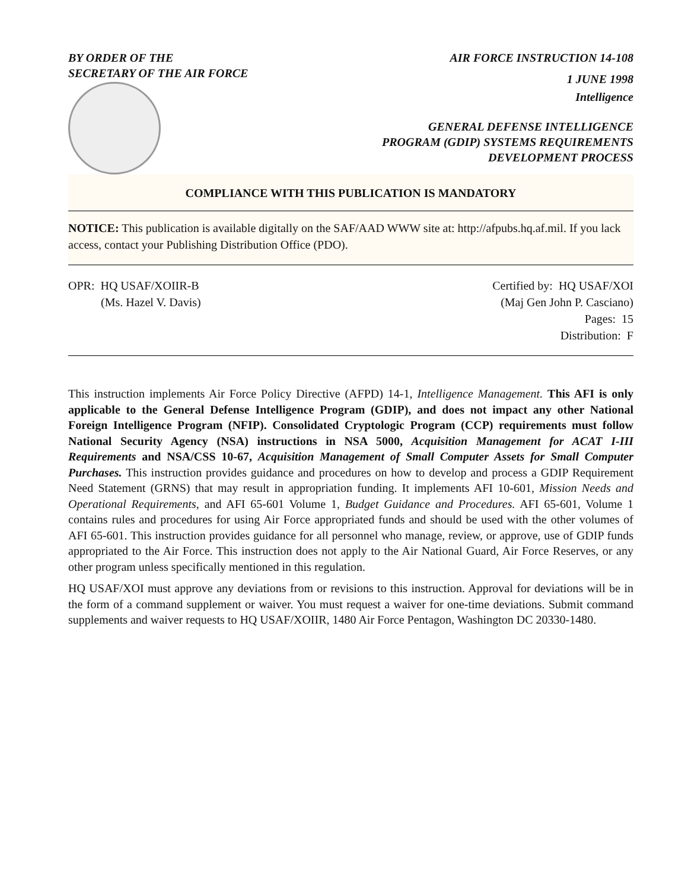BY ORDER OF THE
SECRETARY OF THE AIR FORCE
AIR FORCE INSTRUCTION 14-108
1 JUNE 1998
Intelligence
GENERAL DEFENSE INTELLIGENCE
PROGRAM (GDIP) SYSTEMS REQUIREMENTS
DEVELOPMENT PROCESS
COMPLIANCE WITH THIS PUBLICATION IS MANDATORY
NOTICE: This publication is available digitally on the SAF/AAD WWW site at: http://afpubs.hq.af.mil. If you lack access, contact your Publishing Distribution Office (PDO).
OPR: HQ USAF/XOIIR-B
(Ms. Hazel V. Davis)
Certified by: HQ USAF/XOI
(Maj Gen John P. Casciano)
Pages: 15
Distribution: F
This instruction implements Air Force Policy Directive (AFPD) 14-1, Intelligence Management. This AFI is only applicable to the General Defense Intelligence Program (GDIP), and does not impact any other National Foreign Intelligence Program (NFIP). Consolidated Cryptologic Program (CCP) requirements must follow National Security Agency (NSA) instructions in NSA 5000, Acquisition Management for ACAT I-III Requirements and NSA/CSS 10-67, Acquisition Management of Small Computer Assets for Small Computer Purchases. This instruction provides guidance and procedures on how to develop and process a GDIP Requirement Need Statement (GRNS) that may result in appropriation funding. It implements AFI 10-601, Mission Needs and Operational Requirements, and AFI 65-601 Volume 1, Budget Guidance and Procedures. AFI 65-601, Volume 1 contains rules and procedures for using Air Force appropriated funds and should be used with the other volumes of AFI 65-601. This instruction provides guidance for all personnel who manage, review, or approve, use of GDIP funds appropriated to the Air Force. This instruction does not apply to the Air National Guard, Air Force Reserves, or any other program unless specifically mentioned in this regulation.
HQ USAF/XOI must approve any deviations from or revisions to this instruction. Approval for deviations will be in the form of a command supplement or waiver. You must request a waiver for one-time deviations. Submit command supplements and waiver requests to HQ USAF/XOIIR, 1480 Air Force Pentagon, Washington DC 20330-1480.